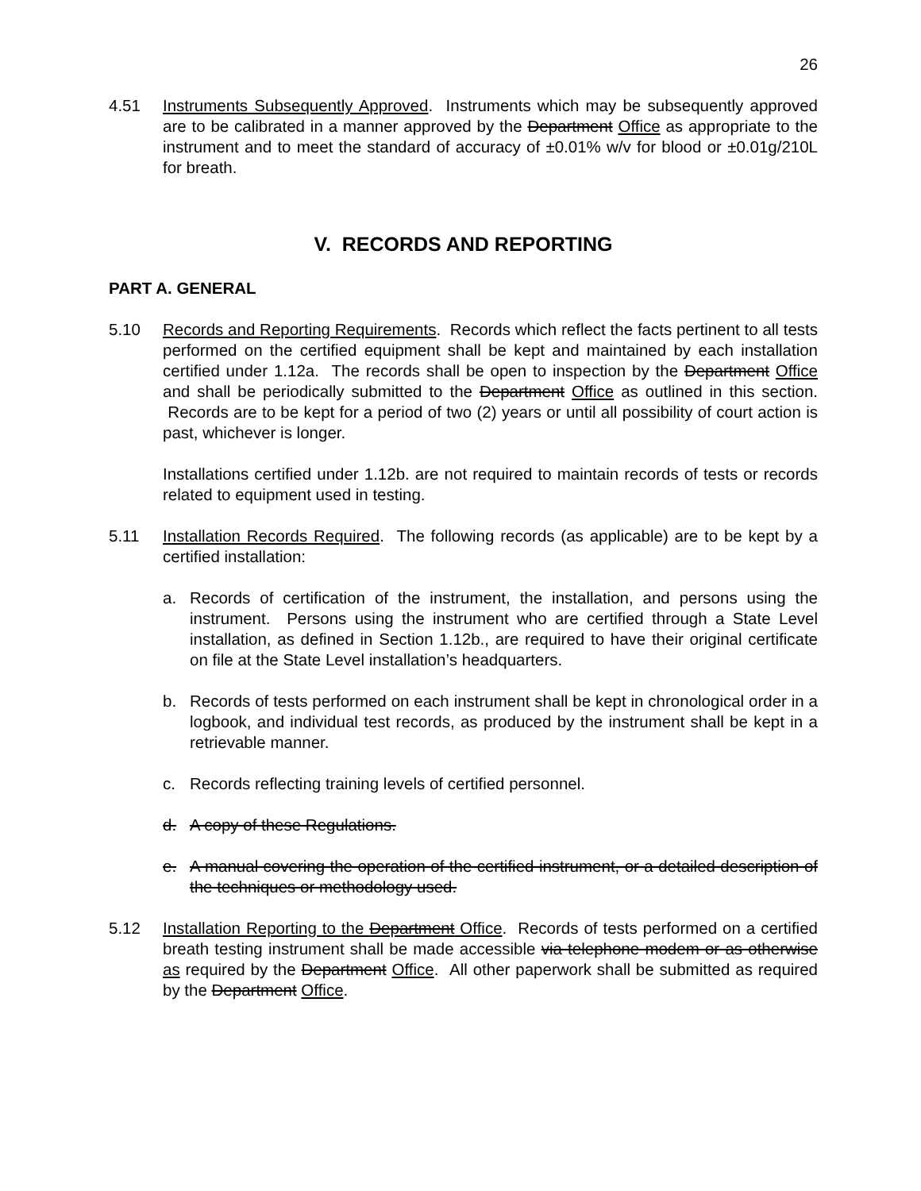26
4.51 Instruments Subsequently Approved. Instruments which may be subsequently approved are to be calibrated in a manner approved by the Department Office as appropriate to the instrument and to meet the standard of accuracy of ±0.01% w/v for blood or ±0.01g/210L for breath.
V. RECORDS AND REPORTING
PART A. GENERAL
5.10 Records and Reporting Requirements. Records which reflect the facts pertinent to all tests performed on the certified equipment shall be kept and maintained by each installation certified under 1.12a. The records shall be open to inspection by the Department Office and shall be periodically submitted to the Department Office as outlined in this section. Records are to be kept for a period of two (2) years or until all possibility of court action is past, whichever is longer.
Installations certified under 1.12b. are not required to maintain records of tests or records related to equipment used in testing.
5.11 Installation Records Required. The following records (as applicable) are to be kept by a certified installation:
a. Records of certification of the instrument, the installation, and persons using the instrument. Persons using the instrument who are certified through a State Level installation, as defined in Section 1.12b., are required to have their original certificate on file at the State Level installation’s headquarters.
b. Records of tests performed on each instrument shall be kept in chronological order in a logbook, and individual test records, as produced by the instrument shall be kept in a retrievable manner.
c. Records reflecting training levels of certified personnel.
d. A copy of these Regulations.
e. A manual covering the operation of the certified instrument, or a detailed description of the techniques or methodology used.
5.12 Installation Reporting to the Department Office. Records of tests performed on a certified breath testing instrument shall be made accessible via telephone modem or as otherwise as required by the Department Office. All other paperwork shall be submitted as required by the Department Office.